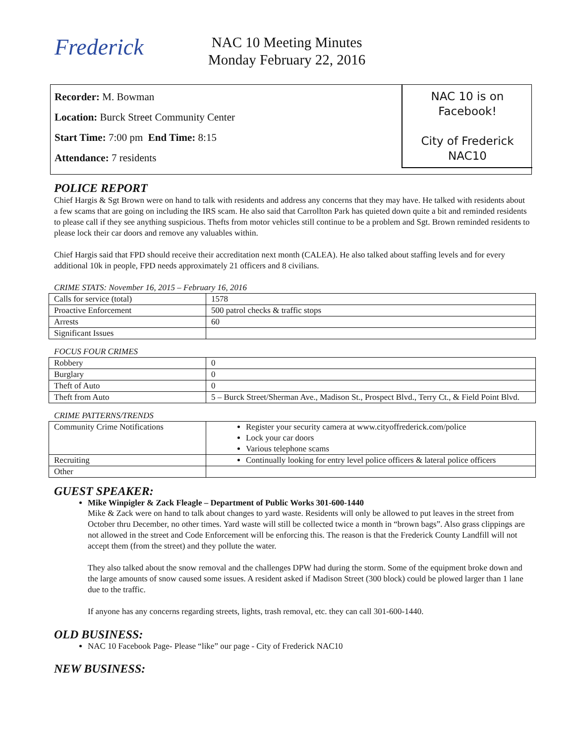Frederick
NAC 10 Meeting Minutes
Monday February 22, 2016
Recorder: M. Bowman
Location: Burck Street Community Center
Start Time: 7:00 pm End Time: 8:15
Attendance: 7 residents
NAC 10 is on
Facebook!
City of Frederick
NAC10
POLICE REPORT
Chief Hargis & Sgt Brown were on hand to talk with residents and address any concerns that they may have. He talked with residents about a few scams that are going on including the IRS scam. He also said that Carrollton Park has quieted down quite a bit and reminded residents to please call if they see anything suspicious. Thefts from motor vehicles still continue to be a problem and Sgt. Brown reminded residents to please lock their car doors and remove any valuables within.
Chief Hargis said that FPD should receive their accreditation next month (CALEA). He also talked about staffing levels and for every additional 10k in people, FPD needs approximately 21 officers and 8 civilians.
CRIME STATS: November 16, 2015 – February 16, 2016
| Calls for service (total) | 1578 |
| Proactive Enforcement | 500 patrol checks & traffic stops |
| Arrests | 60 |
| Significant Issues | |
FOCUS FOUR CRIMES
| Robbery | 0 |
| Burglary | 0 |
| Theft of Auto | 0 |
| Theft from Auto | 5 – Burck Street/Sherman Ave., Madison St., Prospect Blvd., Terry Ct., & Field Point Blvd. |
CRIME PATTERNS/TRENDS
| Community Crime Notifications | Register your security camera at www.cityoffrederick.com/police Lock your car doors Various telephone scams |
| Recruiting | Continually looking for entry level police officers & lateral police officers |
| Other | |
GUEST SPEAKER:
Mike Winpigler & Zack Fleagle – Department of Public Works 301-600-1440
Mike & Zack were on hand to talk about changes to yard waste. Residents will only be allowed to put leaves in the street from October thru December, no other times. Yard waste will still be collected twice a month in “brown bags”. Also grass clippings are not allowed in the street and Code Enforcement will be enforcing this. The reason is that the Frederick County Landfill will not accept them (from the street) and they pollute the water.
They also talked about the snow removal and the challenges DPW had during the storm. Some of the equipment broke down and the large amounts of snow caused some issues. A resident asked if Madison Street (300 block) could be plowed larger than 1 lane due to the traffic.
If anyone has any concerns regarding streets, lights, trash removal, etc. they can call 301-600-1440.
OLD BUSINESS:
NAC 10 Facebook Page- Please “like” our page - City of Frederick NAC10
NEW BUSINESS: